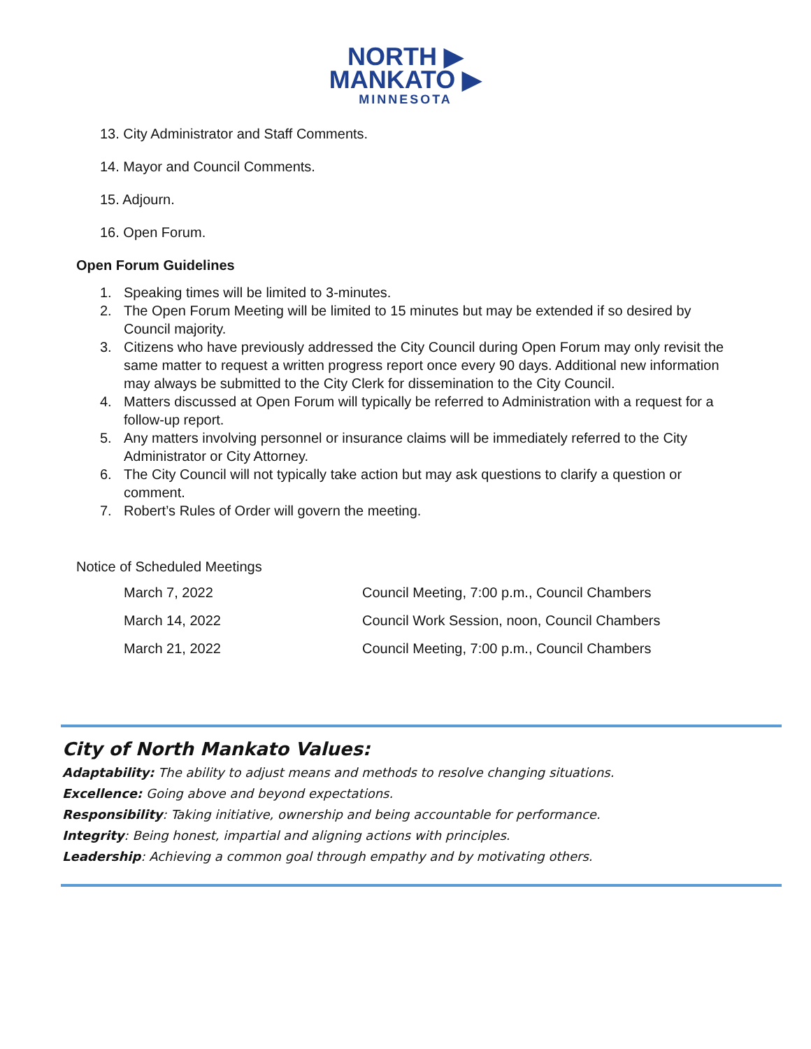NORTH ▶
MANKATO ▶
MINNESOTA
13. City Administrator and Staff Comments.
14. Mayor and Council Comments.
15. Adjourn.
16. Open Forum.
Open Forum Guidelines
1. Speaking times will be limited to 3-minutes.
2. The Open Forum Meeting will be limited to 15 minutes but may be extended if so desired by Council majority.
3. Citizens who have previously addressed the City Council during Open Forum may only revisit the same matter to request a written progress report once every 90 days. Additional new information may always be submitted to the City Clerk for dissemination to the City Council.
4. Matters discussed at Open Forum will typically be referred to Administration with a request for a follow-up report.
5. Any matters involving personnel or insurance claims will be immediately referred to the City Administrator or City Attorney.
6. The City Council will not typically take action but may ask questions to clarify a question or comment.
7. Robert’s Rules of Order will govern the meeting.
Notice of Scheduled Meetings
| March 7, 2022 | Council Meeting, 7:00 p.m., Council Chambers |
| March 14, 2022 | Council Work Session, noon, Council Chambers |
| March 21, 2022 | Council Meeting, 7:00 p.m., Council Chambers |
City of North Mankato Values:
Adaptability: The ability to adjust means and methods to resolve changing situations.
Excellence: Going above and beyond expectations.
Responsibility: Taking initiative, ownership and being accountable for performance.
Integrity: Being honest, impartial and aligning actions with principles.
Leadership: Achieving a common goal through empathy and by motivating others.